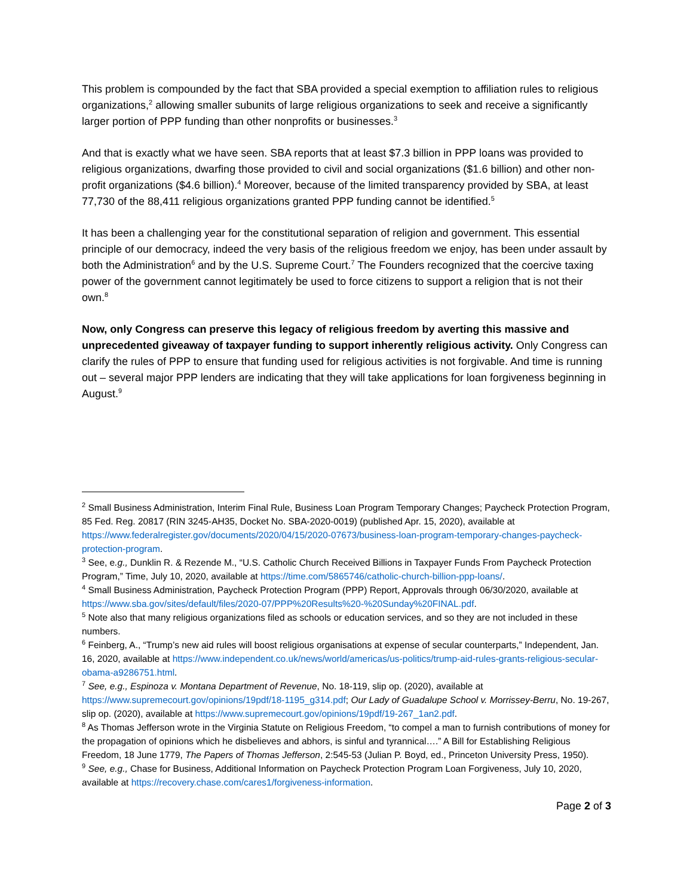This problem is compounded by the fact that SBA provided a special exemption to affiliation rules to religious organizations,<sup>2</sup> allowing smaller subunits of large religious organizations to seek and receive a significantly larger portion of PPP funding than other nonprofits or businesses.<sup>3</sup>
And that is exactly what we have seen. SBA reports that at least $7.3 billion in PPP loans was provided to religious organizations, dwarfing those provided to civil and social organizations ($1.6 billion) and other non-profit organizations ($4.6 billion).<sup>4</sup> Moreover, because of the limited transparency provided by SBA, at least 77,730 of the 88,411 religious organizations granted PPP funding cannot be identified.<sup>5</sup>
It has been a challenging year for the constitutional separation of religion and government. This essential principle of our democracy, indeed the very basis of the religious freedom we enjoy, has been under assault by both the Administration<sup>6</sup> and by the U.S. Supreme Court.<sup>7</sup> The Founders recognized that the coercive taxing power of the government cannot legitimately be used to force citizens to support a religion that is not their own.<sup>8</sup>
Now, only Congress can preserve this legacy of religious freedom by averting this massive and unprecedented giveaway of taxpayer funding to support inherently religious activity. Only Congress can clarify the rules of PPP to ensure that funding used for religious activities is not forgivable. And time is running out – several major PPP lenders are indicating that they will take applications for loan forgiveness beginning in August.<sup>9</sup>
<sup>2</sup> Small Business Administration, Interim Final Rule, Business Loan Program Temporary Changes; Paycheck Protection Program, 85 Fed. Reg. 20817 (RIN 3245-AH35, Docket No. SBA-2020-0019) (published Apr. 15, 2020), available at https://www.federalregister.gov/documents/2020/04/15/2020-07673/business-loan-program-temporary-changes-paycheck-protection-program.
<sup>3</sup> See, e.g., Dunklin R. & Rezende M., “U.S. Catholic Church Received Billions in Taxpayer Funds From Paycheck Protection Program,” Time, July 10, 2020, available at https://time.com/5865746/catholic-church-billion-ppp-loans/.
<sup>4</sup> Small Business Administration, Paycheck Protection Program (PPP) Report, Approvals through 06/30/2020, available at https://www.sba.gov/sites/default/files/2020-07/PPP%20Results%20-%20Sunday%20FINAL.pdf.
<sup>5</sup> Note also that many religious organizations filed as schools or education services, and so they are not included in these numbers.
<sup>6</sup> Feinberg, A., “Trump’s new aid rules will boost religious organisations at expense of secular counterparts,” Independent, Jan. 16, 2020, available at https://www.independent.co.uk/news/world/americas/us-politics/trump-aid-rules-grants-religious-secular-obama-a9286751.html.
<sup>7</sup> See, e.g., Espinoza v. Montana Department of Revenue, No. 18-119, slip op. (2020), available at https://www.supremecourt.gov/opinions/19pdf/18-1195_g314.pdf; Our Lady of Guadalupe School v. Morrissey-Berru, No. 19-267, slip op. (2020), available at https://www.supremecourt.gov/opinions/19pdf/19-267_1an2.pdf.
<sup>8</sup> As Thomas Jefferson wrote in the Virginia Statute on Religious Freedom, “to compel a man to furnish contributions of money for the propagation of opinions which he disbelieves and abhors, is sinful and tyrannical….” A Bill for Establishing Religious Freedom, 18 June 1779, The Papers of Thomas Jefferson, 2:545-53 (Julian P. Boyd, ed., Princeton University Press, 1950).
<sup>9</sup> See, e.g., Chase for Business, Additional Information on Paycheck Protection Program Loan Forgiveness, July 10, 2020, available at https://recovery.chase.com/cares1/forgiveness-information.
Page 2 of 3